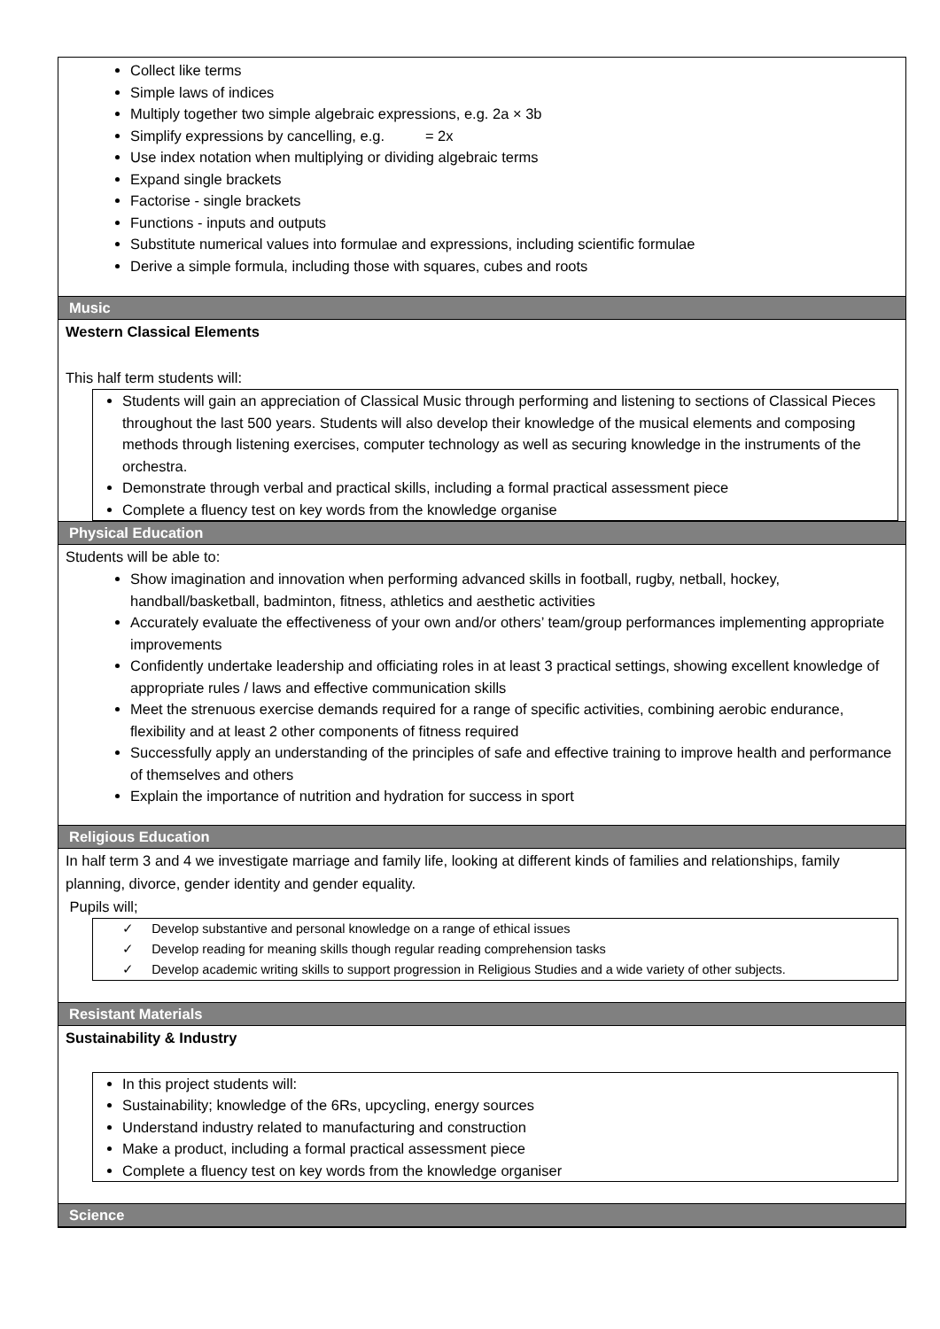Collect like terms
Simple laws of indices
Multiply together two simple algebraic expressions, e.g. 2a × 3b
Simplify expressions by cancelling, e.g. = 2x
Use index notation when multiplying or dividing algebraic terms
Expand single brackets
Factorise - single brackets
Functions - inputs and outputs
Substitute numerical values into formulae and expressions, including scientific formulae
Derive a simple formula, including those with squares, cubes and roots
Music
Western Classical Elements
This half term students will:
Students will gain an appreciation of Classical Music through performing and listening to sections of Classical Pieces throughout the last 500 years. Students will also develop their knowledge of the musical elements and composing methods through listening exercises, computer technology as well as securing knowledge in the instruments of the orchestra.
Demonstrate through verbal and practical skills, including a formal practical assessment piece
Complete a fluency test on key words from the knowledge organise
Physical Education
Students will be able to:
Show imagination and innovation when performing advanced skills in football, rugby, netball, hockey, handball/basketball, badminton, fitness, athletics and aesthetic activities
Accurately evaluate the effectiveness of your own and/or others’ team/group performances implementing appropriate improvements
Confidently undertake leadership and officiating roles in at least 3 practical settings, showing excellent knowledge of appropriate rules / laws and effective communication skills
Meet the strenuous exercise demands required for a range of specific activities, combining aerobic endurance, flexibility and at least 2 other components of fitness required
Successfully apply an understanding of the principles of safe and effective training to improve health and performance of themselves and others
Explain the importance of nutrition and hydration for success in sport
Religious Education
In half term 3 and 4 we investigate marriage and family life, looking at different kinds of families and relationships, family planning, divorce, gender identity and gender equality.
Pupils will;
✓ Develop substantive and personal knowledge on a range of ethical issues
✓ Develop reading for meaning skills though regular reading comprehension tasks
✓ Develop academic writing skills to support progression in Religious Studies and a wide variety of other subjects.
Resistant Materials
Sustainability & Industry
In this project students will:
Sustainability; knowledge of the 6Rs, upcycling, energy sources
Understand industry related to manufacturing and construction
Make a product, including a formal practical assessment piece
Complete a fluency test on key words from the knowledge organiser
Science